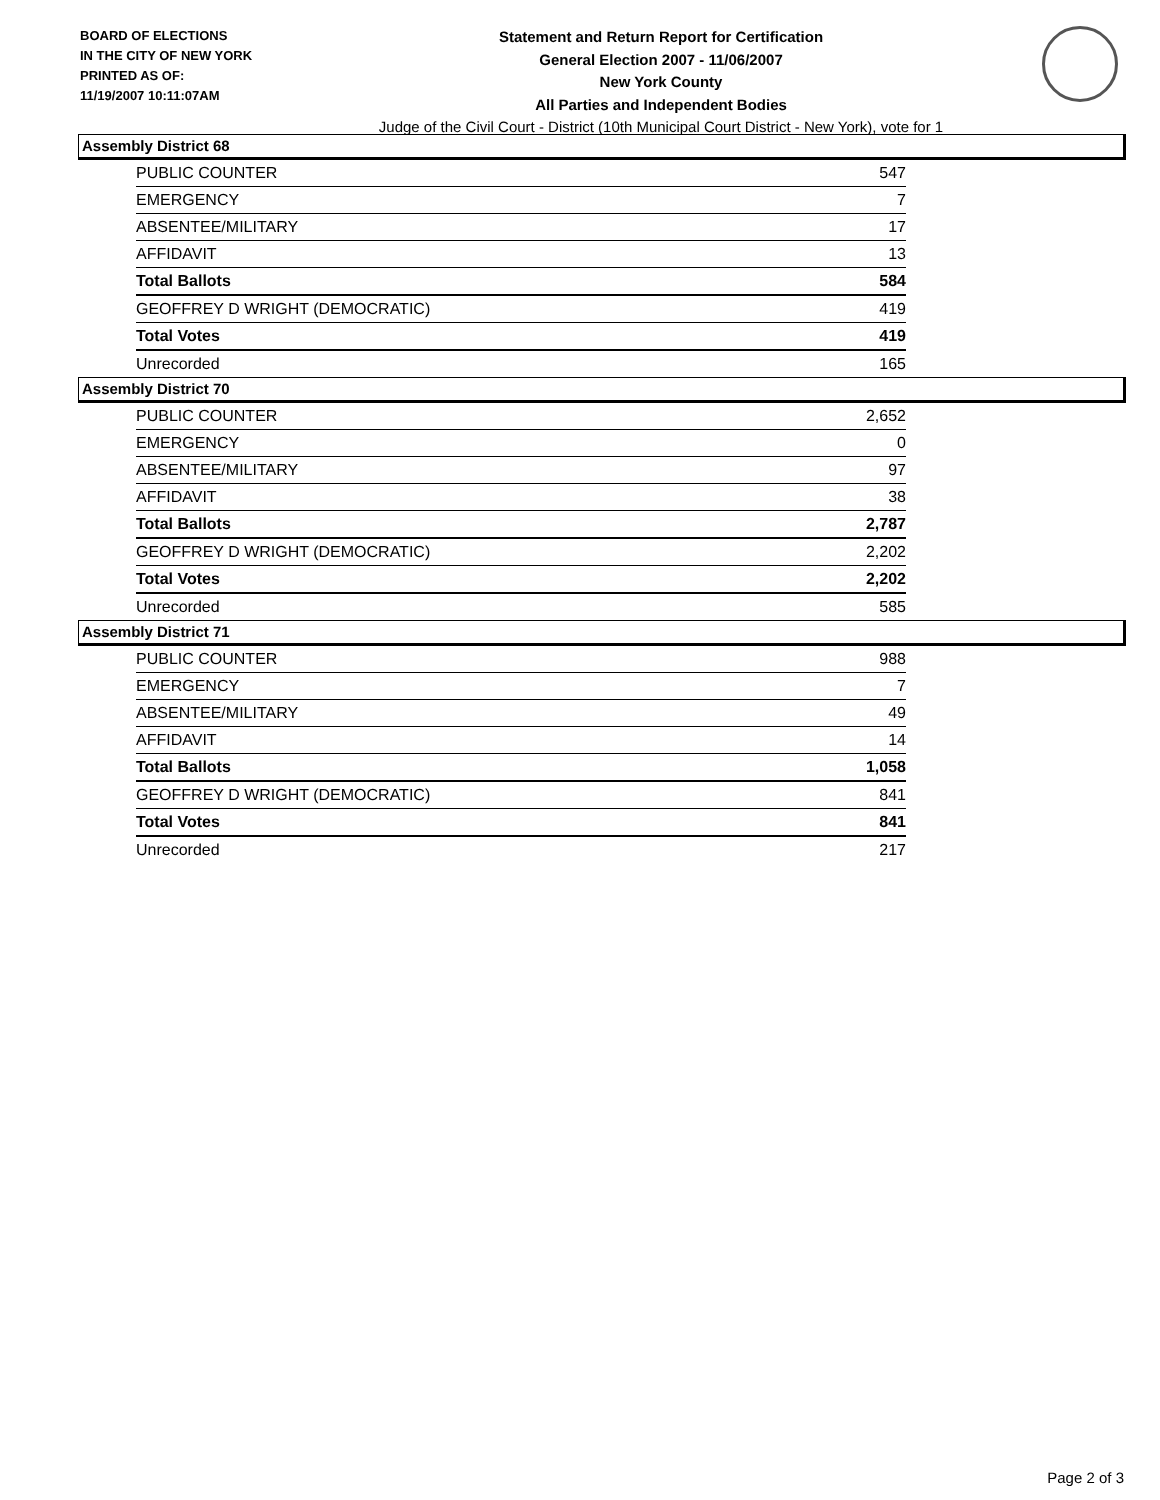BOARD OF ELECTIONS
IN THE CITY OF NEW YORK
PRINTED AS OF:
11/19/2007 10:11:07AM
Statement and Return Report for Certification
General Election 2007 - 11/06/2007
New York County
All Parties and Independent Bodies
Judge of the Civil Court - District (10th Municipal Court District - New York), vote for 1
Assembly District 68
| PUBLIC COUNTER | 547 |
| EMERGENCY | 7 |
| ABSENTEE/MILITARY | 17 |
| AFFIDAVIT | 13 |
| Total Ballots | 584 |
| GEOFFREY D WRIGHT (DEMOCRATIC) | 419 |
| Total Votes | 419 |
| Unrecorded | 165 |
Assembly District 70
| PUBLIC COUNTER | 2,652 |
| EMERGENCY | 0 |
| ABSENTEE/MILITARY | 97 |
| AFFIDAVIT | 38 |
| Total Ballots | 2,787 |
| GEOFFREY D WRIGHT (DEMOCRATIC) | 2,202 |
| Total Votes | 2,202 |
| Unrecorded | 585 |
Assembly District 71
| PUBLIC COUNTER | 988 |
| EMERGENCY | 7 |
| ABSENTEE/MILITARY | 49 |
| AFFIDAVIT | 14 |
| Total Ballots | 1,058 |
| GEOFFREY D WRIGHT (DEMOCRATIC) | 841 |
| Total Votes | 841 |
| Unrecorded | 217 |
Page 2 of 3